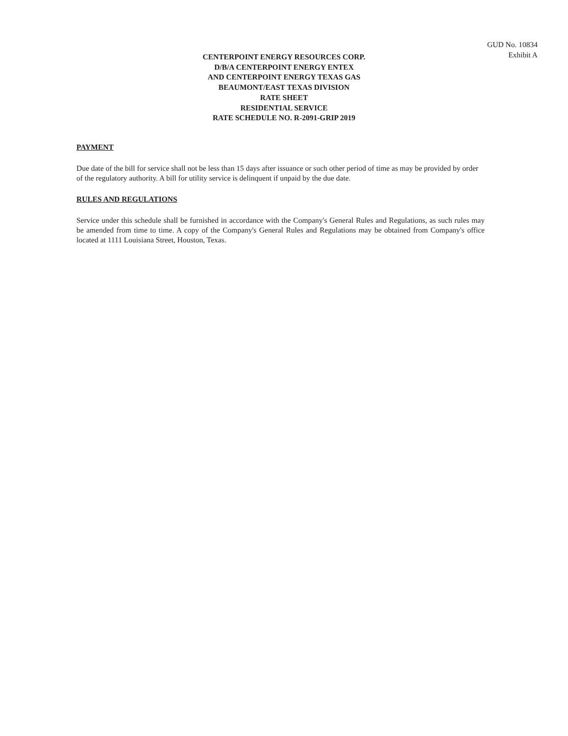GUD No. 10834
Exhibit A
CENTERPOINT ENERGY RESOURCES CORP.
D/B/A CENTERPOINT ENERGY ENTEX
AND CENTERPOINT ENERGY TEXAS GAS
BEAUMONT/EAST TEXAS DIVISION
RATE SHEET
RESIDENTIAL SERVICE
RATE SCHEDULE NO. R-2091-GRIP 2019
PAYMENT
Due date of the bill for service shall not be less than 15 days after issuance or such other period of time as may be provided by order of the regulatory authority. A bill for utility service is delinquent if unpaid by the due date.
RULES AND REGULATIONS
Service under this schedule shall be furnished in accordance with the Company's General Rules and Regulations, as such rules may be amended from time to time. A copy of the Company's General Rules and Regulations may be obtained from Company's office located at 1111 Louisiana Street, Houston, Texas.